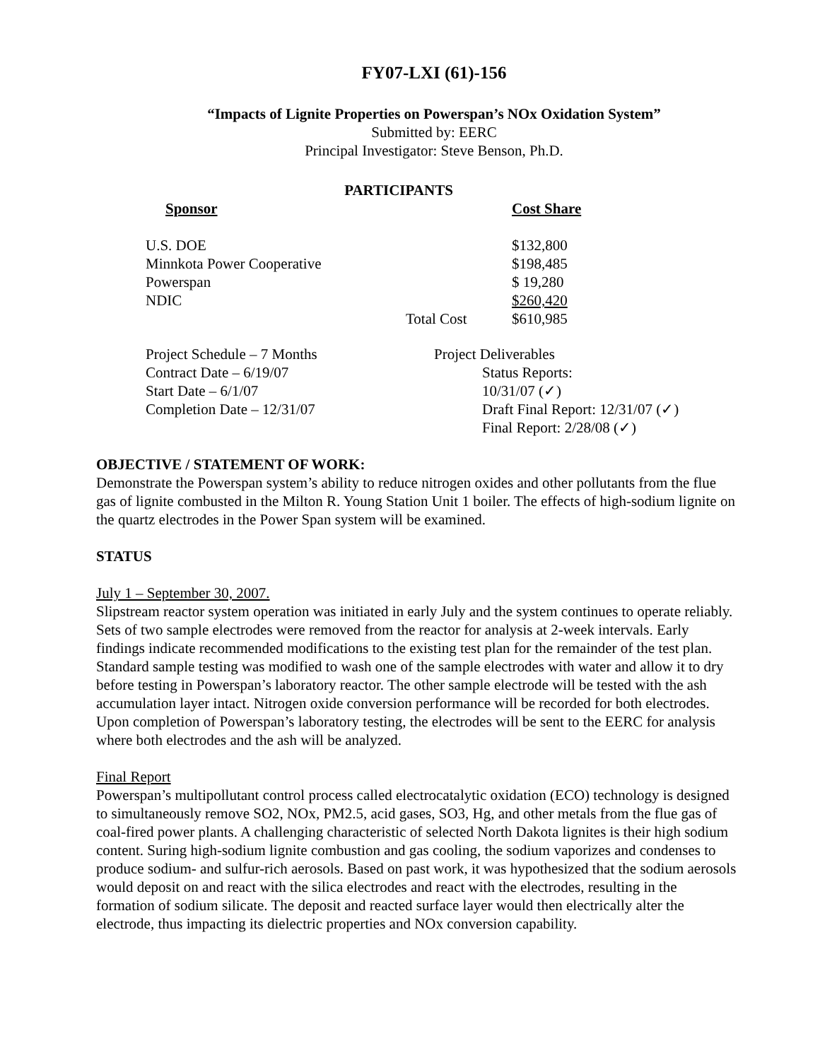FY07-LXI (61)-156
“Impacts of Lignite Properties on Powerspan’s NOx Oxidation System”
Submitted by: EERC
Principal Investigator: Steve Benson, Ph.D.
PARTICIPANTS
| Sponsor | | Cost Share |
| --- | --- | --- |
| U.S. DOE | | $132,800 |
| Minnkota Power Cooperative | | $198,485 |
| Powerspan | | $ 19,280 |
| NDIC | | $260,420 |
| | Total Cost | $610,985 |
| Project Schedule – 7 Months | Project Deliverables |
| Contract Date – 6/19/07 | Status Reports: |
| Start Date – 6/1/07 | 10/31/07 (✓) |
| Completion Date – 12/31/07 | Draft Final Report: 12/31/07 (✓) |
| | Final Report: 2/28/08 (✓) |
OBJECTIVE / STATEMENT OF WORK:
Demonstrate the Powerspan system’s ability to reduce nitrogen oxides and other pollutants from the flue gas of lignite combusted in the Milton R. Young Station Unit 1 boiler. The effects of high-sodium lignite on the quartz electrodes in the Power Span system will be examined.
STATUS
July 1 – September 30, 2007.
Slipstream reactor system operation was initiated in early July and the system continues to operate reliably. Sets of two sample electrodes were removed from the reactor for analysis at 2-week intervals. Early findings indicate recommended modifications to the existing test plan for the remainder of the test plan. Standard sample testing was modified to wash one of the sample electrodes with water and allow it to dry before testing in Powerspan’s laboratory reactor. The other sample electrode will be tested with the ash accumulation layer intact. Nitrogen oxide conversion performance will be recorded for both electrodes. Upon completion of Powerspan’s laboratory testing, the electrodes will be sent to the EERC for analysis where both electrodes and the ash will be analyzed.
Final Report
Powerspan’s multipollutant control process called electrocatalytic oxidation (ECO) technology is designed to simultaneously remove SO2, NOx, PM2.5, acid gases, SO3, Hg, and other metals from the flue gas of coal-fired power plants. A challenging characteristic of selected North Dakota lignites is their high sodium content. Suring high-sodium lignite combustion and gas cooling, the sodium vaporizes and condenses to produce sodium- and sulfur-rich aerosols. Based on past work, it was hypothesized that the sodium aerosols would deposit on and react with the silica electrodes and react with the electrodes, resulting in the formation of sodium silicate. The deposit and reacted surface layer would then electrically alter the electrode, thus impacting its dielectric properties and NOx conversion capability.